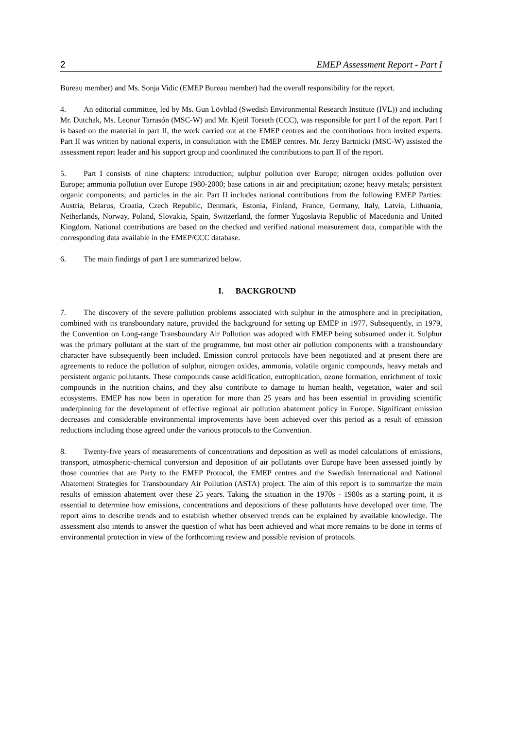2 EMEP Assessment Report - Part I
Bureau member) and Ms. Sonja Vidic (EMEP Bureau member) had the overall responsibility for the report.
4. An editorial committee, led by Ms. Gun Lövblad (Swedish Environmental Research Institute (IVL)) and including Mr. Dutchak, Ms. Leonor Tarrasón (MSC-W) and Mr. Kjetil Torseth (CCC), was responsible for part I of the report. Part I is based on the material in part II, the work carried out at the EMEP centres and the contributions from invited experts. Part II was written by national experts, in consultation with the EMEP centres. Mr. Jerzy Bartnicki (MSC-W) assisted the assessment report leader and his support group and coordinated the contributions to part II of the report.
5. Part I consists of nine chapters: introduction; sulphur pollution over Europe; nitrogen oxides pollution over Europe; ammonia pollution over Europe 1980-2000; base cations in air and precipitation; ozone; heavy metals; persistent organic components; and particles in the air. Part II includes national contributions from the following EMEP Parties: Austria, Belarus, Croatia, Czech Republic, Denmark, Estonia, Finland, France, Germany, Italy, Latvia, Lithuania, Netherlands, Norway, Poland, Slovakia, Spain, Switzerland, the former Yugoslavia Republic of Macedonia and United Kingdom. National contributions are based on the checked and verified national measurement data, compatible with the corresponding data available in the EMEP/CCC database.
6. The main findings of part I are summarized below.
I. BACKGROUND
7. The discovery of the severe pollution problems associated with sulphur in the atmosphere and in precipitation, combined with its transboundary nature, provided the background for setting up EMEP in 1977. Subsequently, in 1979, the Convention on Long-range Transboundary Air Pollution was adopted with EMEP being subsumed under it. Sulphur was the primary pollutant at the start of the programme, but most other air pollution components with a transboundary character have subsequently been included. Emission control protocols have been negotiated and at present there are agreements to reduce the pollution of sulphur, nitrogen oxides, ammonia, volatile organic compounds, heavy metals and persistent organic pollutants. These compounds cause acidification, eutrophication, ozone formation, enrichment of toxic compounds in the nutrition chains, and they also contribute to damage to human health, vegetation, water and soil ecosystems. EMEP has now been in operation for more than 25 years and has been essential in providing scientific underpinning for the development of effective regional air pollution abatement policy in Europe. Significant emission decreases and considerable environmental improvements have been achieved over this period as a result of emission reductions including those agreed under the various protocols to the Convention.
8. Twenty-five years of measurements of concentrations and deposition as well as model calculations of emissions, transport, atmospheric-chemical conversion and deposition of air pollutants over Europe have been assessed jointly by those countries that are Party to the EMEP Protocol, the EMEP centres and the Swedish International and National Abatement Strategies for Transboundary Air Pollution (ASTA) project. The aim of this report is to summarize the main results of emission abatement over these 25 years. Taking the situation in the 1970s - 1980s as a starting point, it is essential to determine how emissions, concentrations and depositions of these pollutants have developed over time. The report aims to describe trends and to establish whether observed trends can be explained by available knowledge. The assessment also intends to answer the question of what has been achieved and what more remains to be done in terms of environmental protection in view of the forthcoming review and possible revision of protocols.